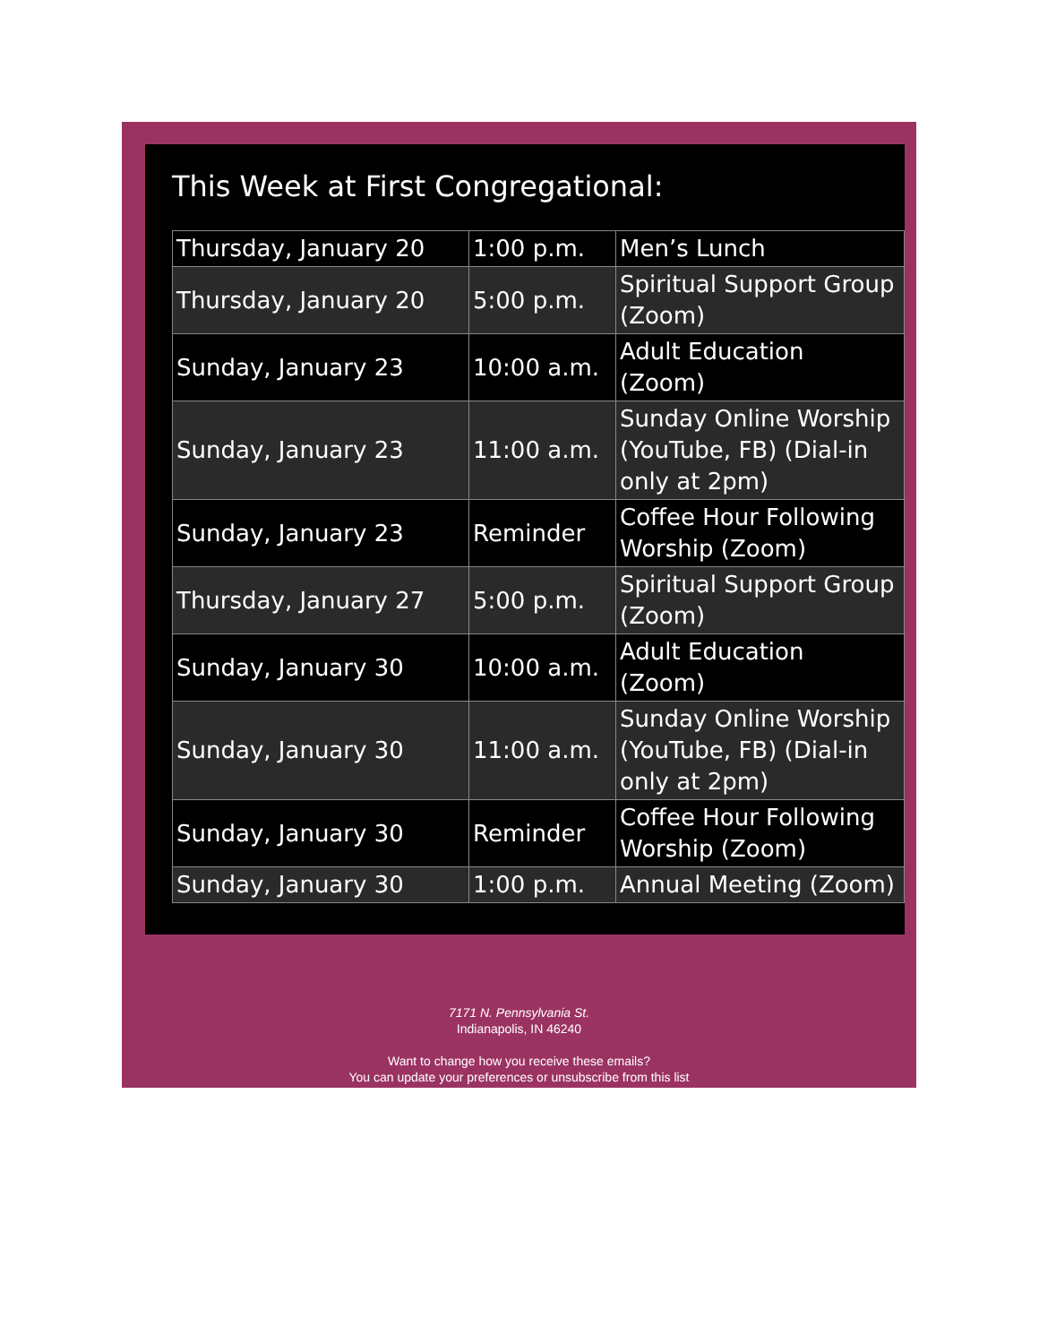This Week at First Congregational:
| Thursday, January 20 | 1:00 p.m. | Men’s Lunch |
| Thursday, January 20 | 5:00 p.m. | Spiritual Support Group (Zoom) |
| Sunday, January 23 | 10:00 a.m. | Adult Education (Zoom) |
| Sunday, January 23 | 11:00 a.m. | Sunday Online Worship (YouTube, FB) (Dial-in only at 2pm) |
| Sunday, January 23 | Reminder | Coffee Hour Following Worship (Zoom) |
| Thursday, January 27 | 5:00 p.m. | Spiritual Support Group (Zoom) |
| Sunday, January 30 | 10:00 a.m. | Adult Education (Zoom) |
| Sunday, January 30 | 11:00 a.m. | Sunday Online Worship (YouTube, FB) (Dial-in only at 2pm) |
| Sunday, January 30 | Reminder | Coffee Hour Following Worship (Zoom) |
| Sunday, January 30 | 1:00 p.m. | Annual Meeting (Zoom) |
7171 N. Pennsylvania St.
Indianapolis, IN 46240
Want to change how you receive these emails?
You can update your preferences or unsubscribe from this list